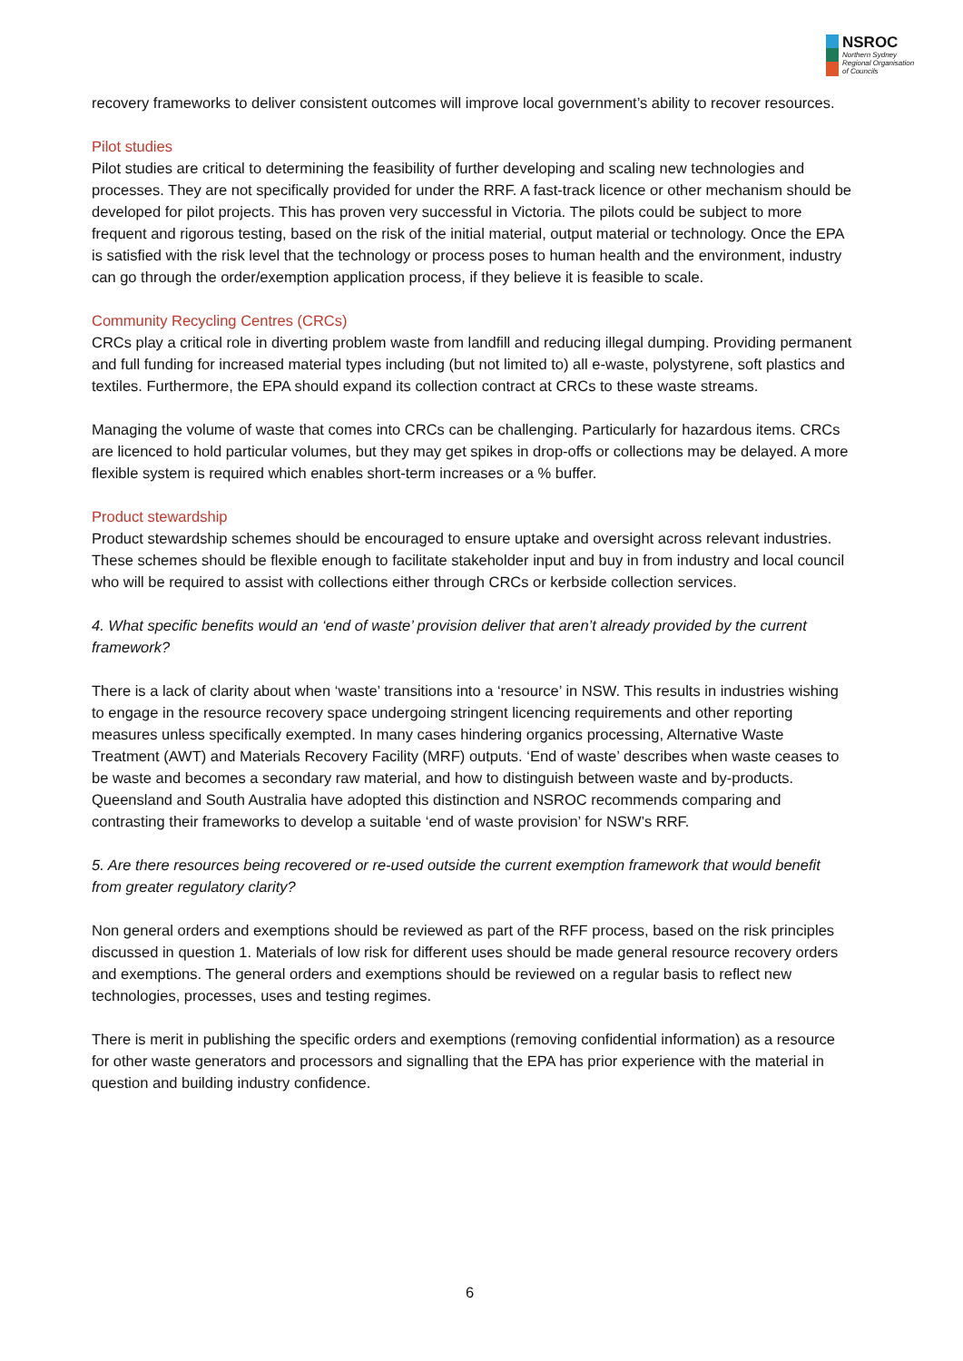NSROC
Northern Sydney
Regional Organisation
of Councils
recovery frameworks to deliver consistent outcomes will improve local government’s ability to recover resources.
Pilot studies
Pilot studies are critical to determining the feasibility of further developing and scaling new technologies and processes. They are not specifically provided for under the RRF. A fast-track licence or other mechanism should be developed for pilot projects. This has proven very successful in Victoria. The pilots could be subject to more frequent and rigorous testing, based on the risk of the initial material, output material or technology. Once the EPA is satisfied with the risk level that the technology or process poses to human health and the environment, industry can go through the order/exemption application process, if they believe it is feasible to scale.
Community Recycling Centres (CRCs)
CRCs play a critical role in diverting problem waste from landfill and reducing illegal dumping. Providing permanent and full funding for increased material types including (but not limited to) all e-waste, polystyrene, soft plastics and textiles. Furthermore, the EPA should expand its collection contract at CRCs to these waste streams.
Managing the volume of waste that comes into CRCs can be challenging. Particularly for hazardous items. CRCs are licenced to hold particular volumes, but they may get spikes in drop-offs or collections may be delayed. A more flexible system is required which enables short-term increases or a % buffer.
Product stewardship
Product stewardship schemes should be encouraged to ensure uptake and oversight across relevant industries. These schemes should be flexible enough to facilitate stakeholder input and buy in from industry and local council who will be required to assist with collections either through CRCs or kerbside collection services.
4. What specific benefits would an ‘end of waste’ provision deliver that aren’t already provided by the current framework?
There is a lack of clarity about when ‘waste’ transitions into a ‘resource’ in NSW. This results in industries wishing to engage in the resource recovery space undergoing stringent licencing requirements and other reporting measures unless specifically exempted. In many cases hindering organics processing, Alternative Waste Treatment (AWT) and Materials Recovery Facility (MRF) outputs. ‘End of waste’ describes when waste ceases to be waste and becomes a secondary raw material, and how to distinguish between waste and by-products. Queensland and South Australia have adopted this distinction and NSROC recommends comparing and contrasting their frameworks to develop a suitable ‘end of waste provision’ for NSW’s RRF.
5. Are there resources being recovered or re-used outside the current exemption framework that would benefit from greater regulatory clarity?
Non general orders and exemptions should be reviewed as part of the RFF process, based on the risk principles discussed in question 1. Materials of low risk for different uses should be made general resource recovery orders and exemptions. The general orders and exemptions should be reviewed on a regular basis to reflect new technologies, processes, uses and testing regimes.
There is merit in publishing the specific orders and exemptions (removing confidential information) as a resource for other waste generators and processors and signalling that the EPA has prior experience with the material in question and building industry confidence.
6